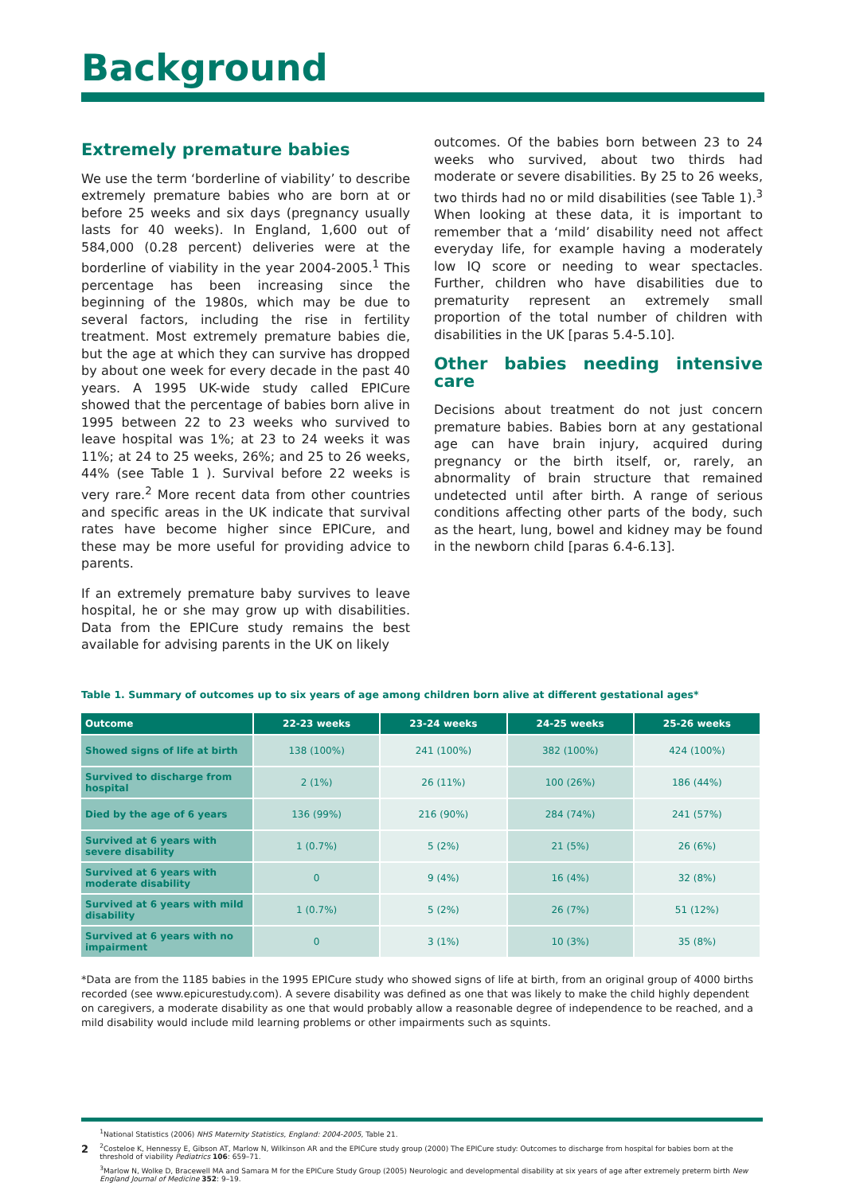Background
Extremely premature babies
We use the term ‘borderline of viability’ to describe extremely premature babies who are born at or before 25 weeks and six days (pregnancy usually lasts for 40 weeks). In England, 1,600 out of 584,000 (0.28 percent) deliveries were at the borderline of viability in the year 2004-2005.<sup>1</sup> This percentage has been increasing since the beginning of the 1980s, which may be due to several factors, including the rise in fertility treatment. Most extremely premature babies die, but the age at which they can survive has dropped by about one week for every decade in the past 40 years. A 1995 UK-wide study called EPICure showed that the percentage of babies born alive in 1995 between 22 to 23 weeks who survived to leave hospital was 1%; at 23 to 24 weeks it was 11%; at 24 to 25 weeks, 26%; and 25 to 26 weeks, 44% (see Table 1 ). Survival before 22 weeks is very rare.<sup>2</sup> More recent data from other countries and specific areas in the UK indicate that survival rates have become higher since EPICure, and these may be more useful for providing advice to parents.
If an extremely premature baby survives to leave hospital, he or she may grow up with disabilities. Data from the EPICure study remains the best available for advising parents in the UK on likely
outcomes. Of the babies born between 23 to 24 weeks who survived, about two thirds had moderate or severe disabilities. By 25 to 26 weeks, two thirds had no or mild disabilities (see Table 1).<sup>3</sup> When looking at these data, it is important to remember that a ‘mild’ disability need not affect everyday life, for example having a moderately low IQ score or needing to wear spectacles. Further, children who have disabilities due to prematurity represent an extremely small proportion of the total number of children with disabilities in the UK [paras 5.4-5.10].
Other babies needing intensive care
Decisions about treatment do not just concern premature babies. Babies born at any gestational age can have brain injury, acquired during pregnancy or the birth itself, or, rarely, an abnormality of brain structure that remained undetected until after birth. A range of serious conditions affecting other parts of the body, such as the heart, lung, bowel and kidney may be found in the newborn child [paras 6.4-6.13].
Table 1. Summary of outcomes up to six years of age among children born alive at different gestational ages*
| Outcome | 22-23 weeks | 23-24 weeks | 24-25 weeks | 25-26 weeks |
| --- | --- | --- | --- | --- |
| Showed signs of life at birth | 138 (100%) | 241 (100%) | 382 (100%) | 424 (100%) |
| Survived to discharge from hospital | 2 (1%) | 26 (11%) | 100 (26%) | 186 (44%) |
| Died by the age of 6 years | 136 (99%) | 216 (90%) | 284 (74%) | 241 (57%) |
| Survived at 6 years with severe disability | 1 (0.7%) | 5 (2%) | 21 (5%) | 26 (6%) |
| Survived at 6 years with moderate disability | 0 | 9 (4%) | 16 (4%) | 32 (8%) |
| Survived at 6 years with mild disability | 1 (0.7%) | 5 (2%) | 26 (7%) | 51 (12%) |
| Survived at 6 years with no impairment | 0 | 3 (1%) | 10 (3%) | 35 (8%) |
*Data are from the 1185 babies in the 1995 EPICure study who showed signs of life at birth, from an original group of 4000 births recorded (see www.epicurestudy.com). A severe disability was defined as one that was likely to make the child highly dependent on caregivers, a moderate disability as one that would probably allow a reasonable degree of independence to be reached, and a mild disability would include mild learning problems or other impairments such as squints.
2
<sup>1</sup> National Statistics (2006) NHS Maternity Statistics, England: 2004-2005, Table 21.
<sup>2</sup> Costeloe K, Hennessy E, Gibson AT, Marlow N, Wilkinson AR and the EPICure study group (2000) The EPICure study: Outcomes to discharge from hospital for babies born at the threshold of viability Pediatrics 106: 659–71.
<sup>3</sup> Marlow N, Wolke D, Bracewell MA and Samara M for the EPICure Study Group (2005) Neurologic and developmental disability at six years of age after extremely preterm birth New England Journal of Medicine 352: 9–19.